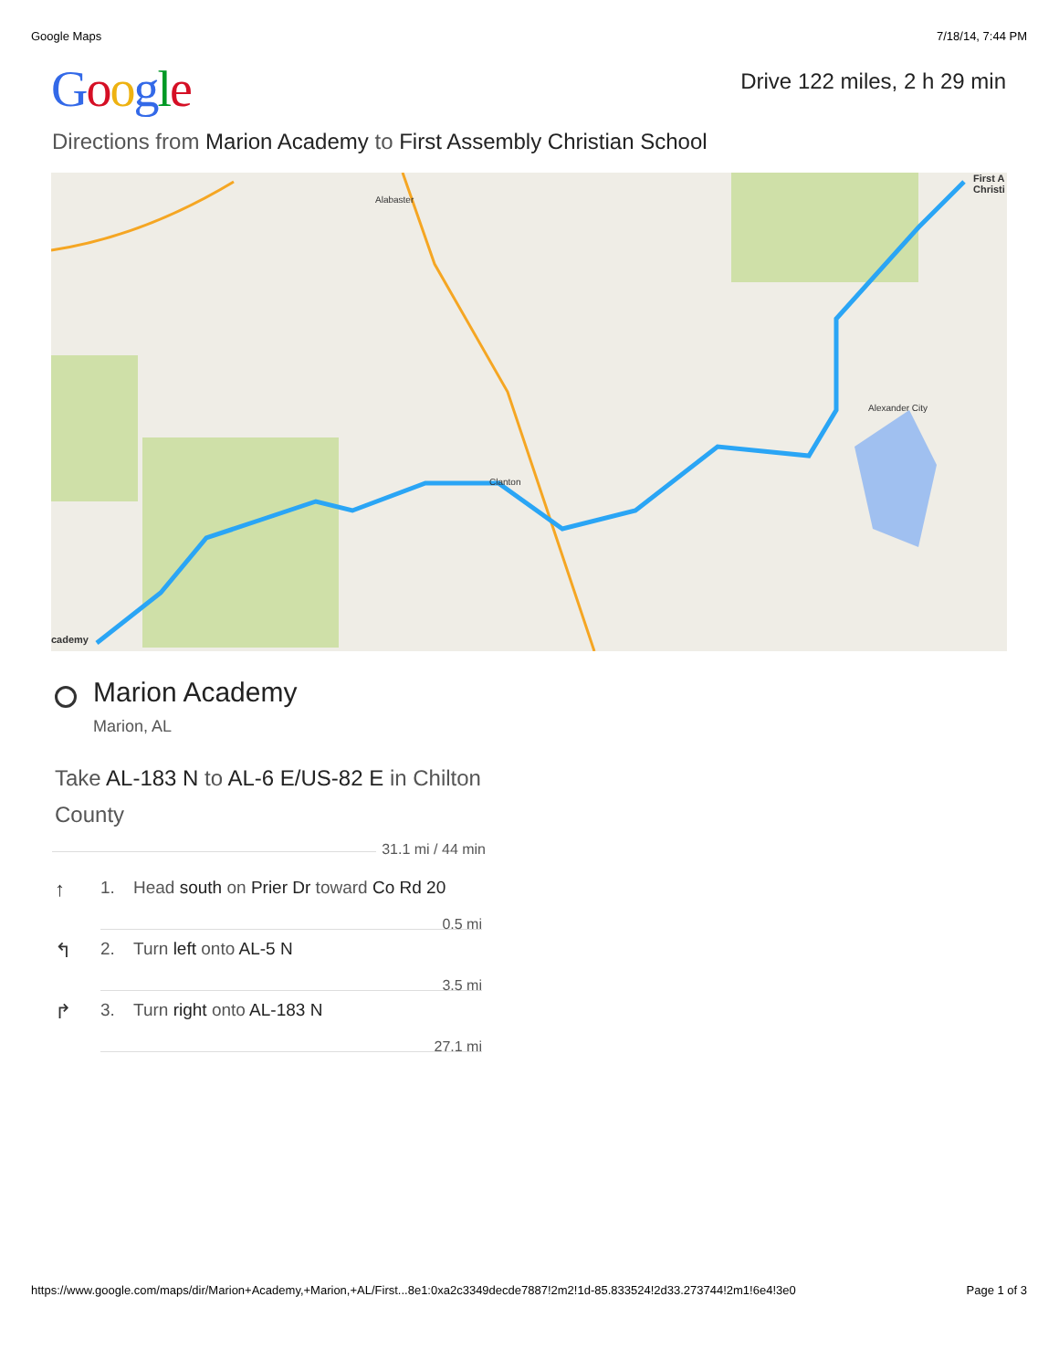Google Maps 7/18/14, 7:44 PM
Google
Drive 122 miles, 2 h 29 min
Directions from Marion Academy to First Assembly Christian School
cademy
First A Christi
Alabaster
Clanton
Alexander City
Marion Academy
Marion, AL
Take AL-183 N to AL-6 E/US-82 E in Chilton County
31.1 mi / 44 min
↑ 1. Head south on Prier Dr toward Co Rd 20
0.5 mi
↰ 2. Turn left onto AL-5 N
3.5 mi
↱ 3. Turn right onto AL-183 N
27.1 mi
https://www.google.com/maps/dir/Marion+Academy,+Marion,+AL/First...8e1:0xa2c3349decde7887!2m2!1d-85.833524!2d33.273744!2m1!6e4!3e0 Page 1 of 3